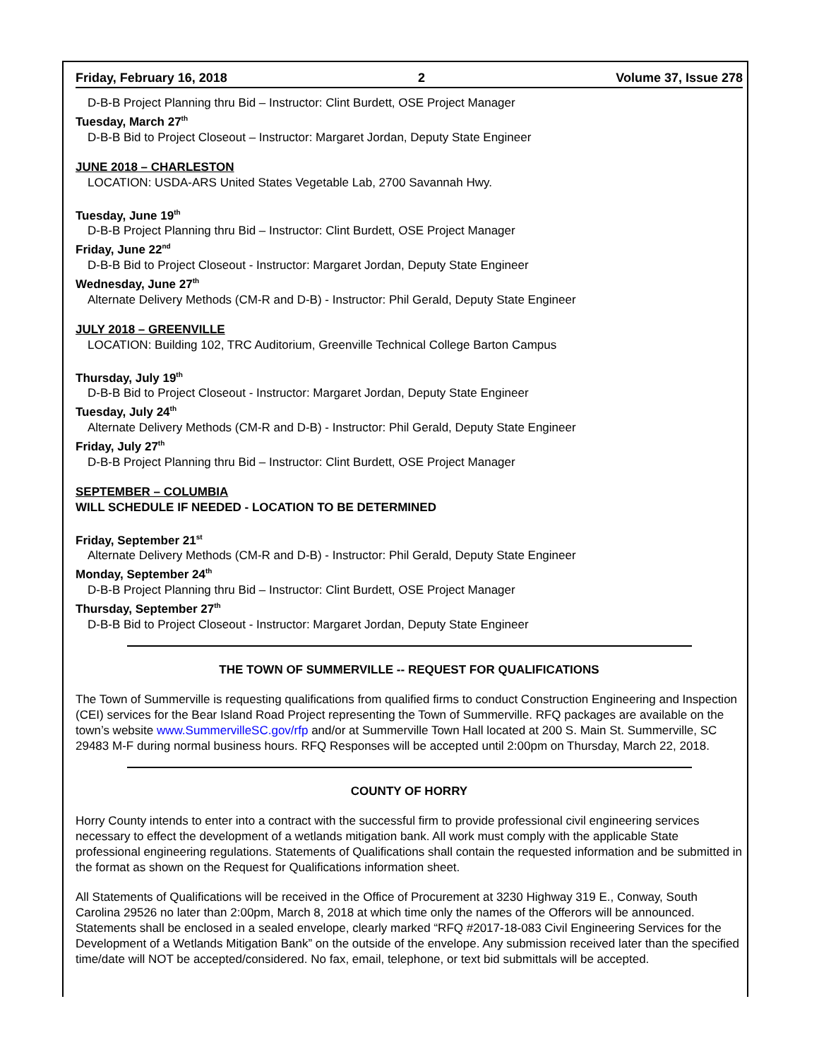Friday, February 16, 2018 2 Volume 37, Issue 278
D-B-B Project Planning thru Bid – Instructor: Clint Burdett, OSE Project Manager
Tuesday, March 27<sup>th</sup>
D-B-B Bid to Project Closeout – Instructor: Margaret Jordan, Deputy State Engineer
JUNE 2018 – CHARLESTON
LOCATION: USDA-ARS United States Vegetable Lab, 2700 Savannah Hwy.
Tuesday, June 19<sup>th</sup>
D-B-B Project Planning thru Bid – Instructor: Clint Burdett, OSE Project Manager
Friday, June 22<sup>nd</sup>
D-B-B Bid to Project Closeout - Instructor: Margaret Jordan, Deputy State Engineer
Wednesday, June 27<sup>th</sup>
Alternate Delivery Methods (CM-R and D-B) - Instructor: Phil Gerald, Deputy State Engineer
JULY 2018 – GREENVILLE
LOCATION: Building 102, TRC Auditorium, Greenville Technical College Barton Campus
Thursday, July 19<sup>th</sup>
D-B-B Bid to Project Closeout - Instructor: Margaret Jordan, Deputy State Engineer
Tuesday, July 24<sup>th</sup>
Alternate Delivery Methods (CM-R and D-B) - Instructor: Phil Gerald, Deputy State Engineer
Friday, July 27<sup>th</sup>
D-B-B Project Planning thru Bid – Instructor: Clint Burdett, OSE Project Manager
SEPTEMBER – COLUMBIA
WILL SCHEDULE IF NEEDED - LOCATION TO BE DETERMINED
Friday, September 21<sup>st</sup>
Alternate Delivery Methods (CM-R and D-B) - Instructor: Phil Gerald, Deputy State Engineer
Monday, September 24<sup>th</sup>
D-B-B Project Planning thru Bid – Instructor: Clint Burdett, OSE Project Manager
Thursday, September 27<sup>th</sup>
D-B-B Bid to Project Closeout - Instructor: Margaret Jordan, Deputy State Engineer
THE TOWN OF SUMMERVILLE -- REQUEST FOR QUALIFICATIONS
The Town of Summerville is requesting qualifications from qualified firms to conduct Construction Engineering and Inspection (CEI) services for the Bear Island Road Project representing the Town of Summerville. RFQ packages are available on the town’s website www.SummervilleSC.gov/rfp and/or at Summerville Town Hall located at 200 S. Main St. Summerville, SC 29483 M-F during normal business hours. RFQ Responses will be accepted until 2:00pm on Thursday, March 22, 2018.
COUNTY OF HORRY
Horry County intends to enter into a contract with the successful firm to provide professional civil engineering services necessary to effect the development of a wetlands mitigation bank. All work must comply with the applicable State professional engineering regulations. Statements of Qualifications shall contain the requested information and be submitted in the format as shown on the Request for Qualifications information sheet.
All Statements of Qualifications will be received in the Office of Procurement at 3230 Highway 319 E., Conway, South Carolina 29526 no later than 2:00pm, March 8, 2018 at which time only the names of the Offerors will be announced. Statements shall be enclosed in a sealed envelope, clearly marked “RFQ #2017-18-083 Civil Engineering Services for the Development of a Wetlands Mitigation Bank” on the outside of the envelope. Any submission received later than the specified time/date will NOT be accepted/considered. No fax, email, telephone, or text bid submittals will be accepted.